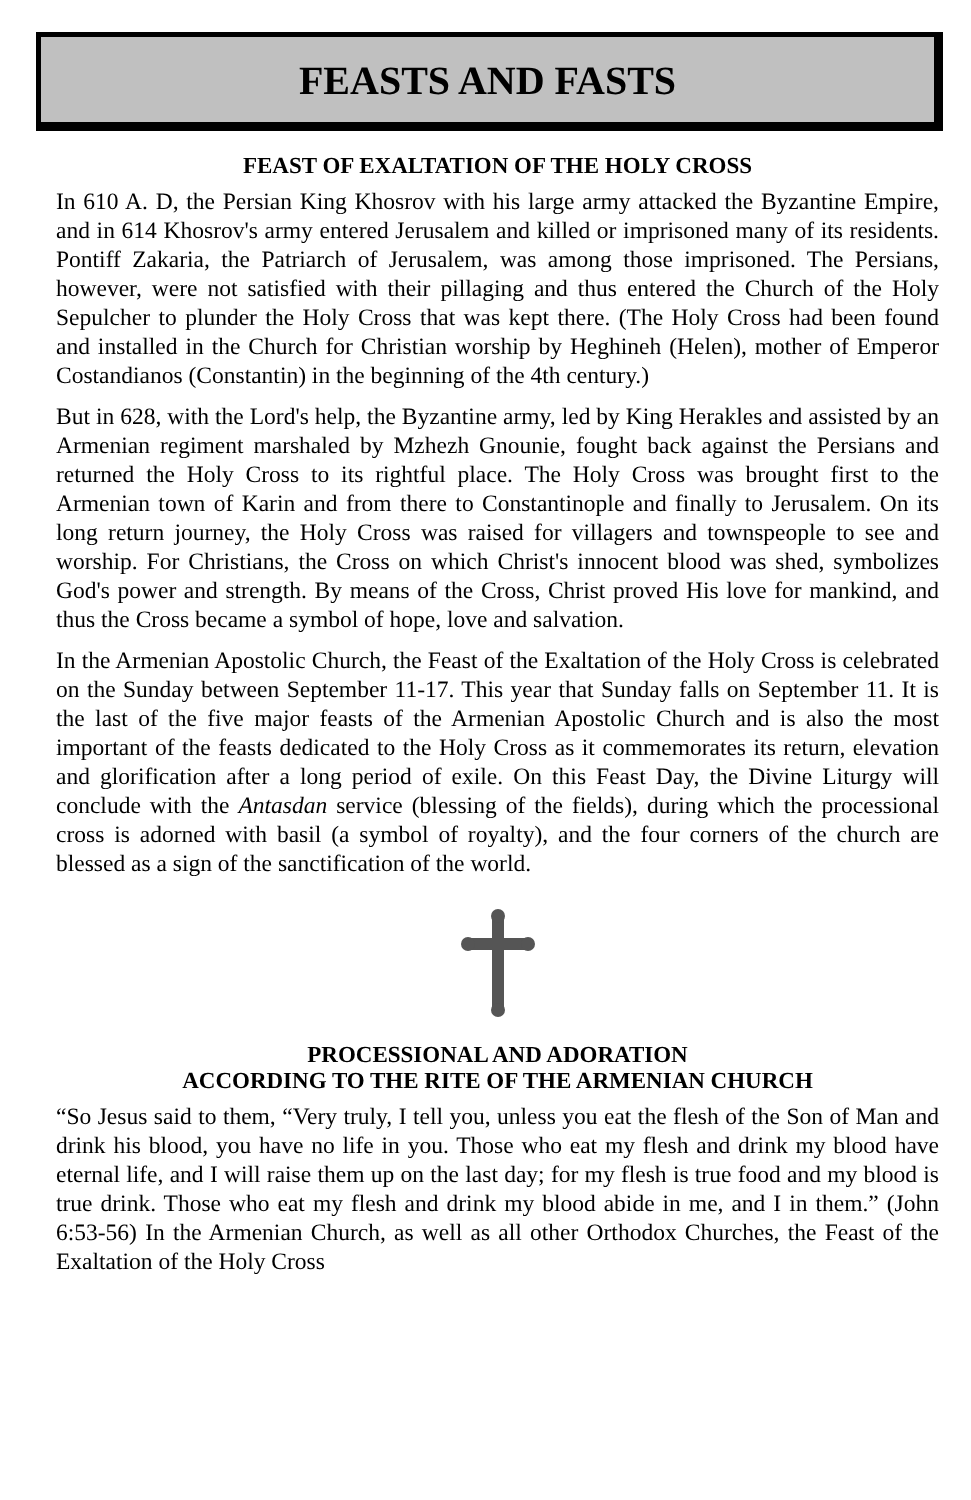FEASTS AND FASTS
FEAST OF EXALTATION OF THE HOLY CROSS
In 610 A. D, the Persian King Khosrov with his large army attacked the Byzantine Empire, and in 614 Khosrov's army entered Jerusalem and killed or imprisoned many of its residents. Pontiff Zakaria, the Patriarch of Jerusalem, was among those imprisoned. The Persians, however, were not satisfied with their pillaging and thus entered the Church of the Holy Sepulcher to plunder the Holy Cross that was kept there. (The Holy Cross had been found and installed in the Church for Christian worship by Heghineh (Helen), mother of Emperor Costandianos (Constantin) in the beginning of the 4th century.)
But in 628, with the Lord's help, the Byzantine army, led by King Herakles and assisted by an Armenian regiment marshaled by Mzhezh Gnounie, fought back against the Persians and returned the Holy Cross to its rightful place. The Holy Cross was brought first to the Armenian town of Karin and from there to Constantinople and finally to Jerusalem. On its long return journey, the Holy Cross was raised for villagers and townspeople to see and worship. For Christians, the Cross on which Christ's innocent blood was shed, symbolizes God's power and strength. By means of the Cross, Christ proved His love for mankind, and thus the Cross became a symbol of hope, love and salvation.
In the Armenian Apostolic Church, the Feast of the Exaltation of the Holy Cross is celebrated on the Sunday between September 11-17. This year that Sunday falls on September 11. It is the last of the five major feasts of the Armenian Apostolic Church and is also the most important of the feasts dedicated to the Holy Cross as it commemorates its return, elevation and glorification after a long period of exile. On this Feast Day, the Divine Liturgy will conclude with the Antasdan service (blessing of the fields), during which the processional cross is adorned with basil (a symbol of royalty), and the four corners of the church are blessed as a sign of the sanctification of the world.
PROCESSIONAL AND ADORATION
ACCORDING TO THE RITE OF THE ARMENIAN CHURCH
“So Jesus said to them, “Very truly, I tell you, unless you eat the flesh of the Son of Man and drink his blood, you have no life in you. Those who eat my flesh and drink my blood have eternal life, and I will raise them up on the last day; for my flesh is true food and my blood is true drink. Those who eat my flesh and drink my blood abide in me, and I in them.” (John 6:53-56) In the Armenian Church, as well as all other Orthodox Churches, the Feast of the Exaltation of the Holy Cross